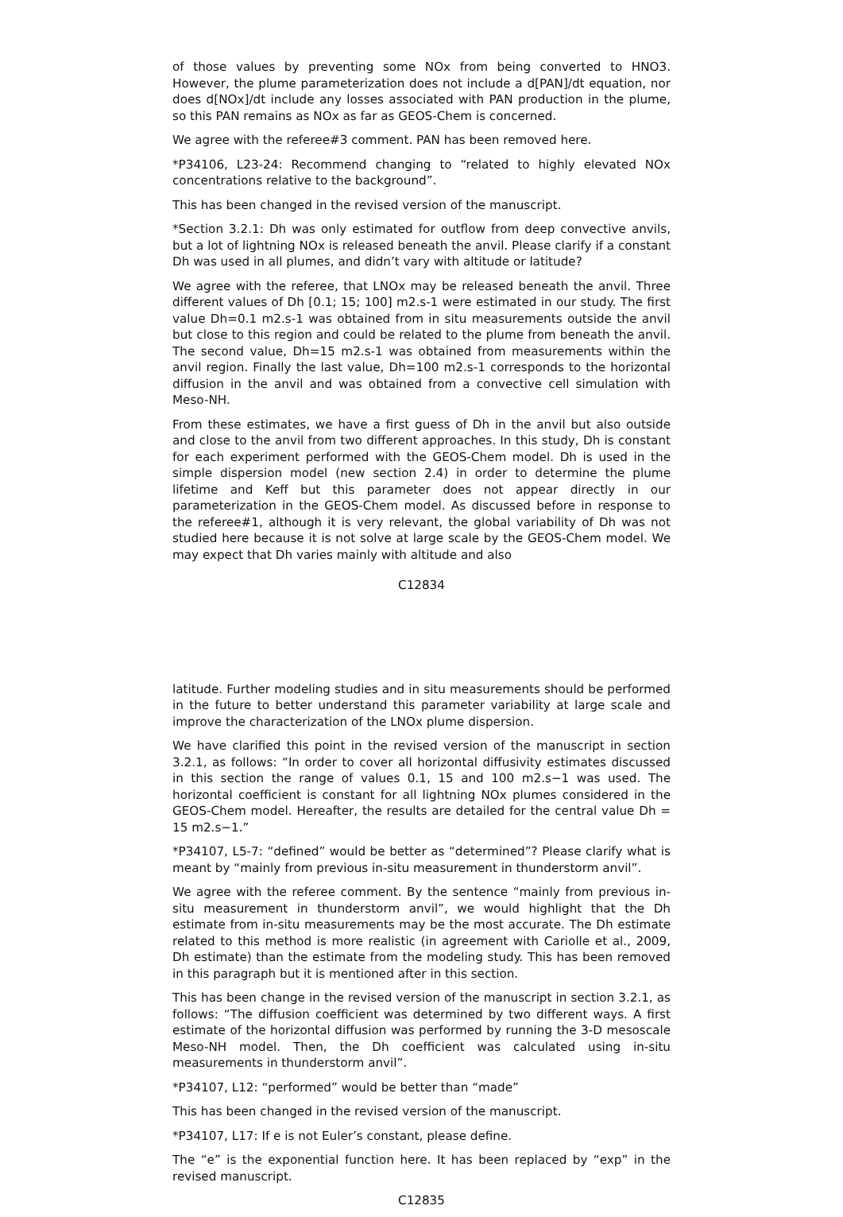of those values by preventing some NOx from being converted to HNO3. However, the plume parameterization does not include a d[PAN]/dt equation, nor does d[NOx]/dt include any losses associated with PAN production in the plume, so this PAN remains as NOx as far as GEOS-Chem is concerned.
We agree with the referee#3 comment. PAN has been removed here.
*P34106, L23-24: Recommend changing to “related to highly elevated NOx concentrations relative to the background”.
This has been changed in the revised version of the manuscript.
*Section 3.2.1: Dh was only estimated for outflow from deep convective anvils, but a lot of lightning NOx is released beneath the anvil. Please clarify if a constant Dh was used in all plumes, and didn’t vary with altitude or latitude?
We agree with the referee, that LNOx may be released beneath the anvil. Three different values of Dh [0.1; 15; 100] m2.s-1 were estimated in our study. The first value Dh=0.1 m2.s-1 was obtained from in situ measurements outside the anvil but close to this region and could be related to the plume from beneath the anvil. The second value, Dh=15 m2.s-1 was obtained from measurements within the anvil region. Finally the last value, Dh=100 m2.s-1 corresponds to the horizontal diffusion in the anvil and was obtained from a convective cell simulation with Meso-NH.
From these estimates, we have a first guess of Dh in the anvil but also outside and close to the anvil from two different approaches. In this study, Dh is constant for each experiment performed with the GEOS-Chem model. Dh is used in the simple dispersion model (new section 2.4) in order to determine the plume lifetime and Keff but this parameter does not appear directly in our parameterization in the GEOS-Chem model. As discussed before in response to the referee#1, although it is very relevant, the global variability of Dh was not studied here because it is not solve at large scale by the GEOS-Chem model. We may expect that Dh varies mainly with altitude and also
C12834
latitude. Further modeling studies and in situ measurements should be performed in the future to better understand this parameter variability at large scale and improve the characterization of the LNOx plume dispersion.
We have clarified this point in the revised version of the manuscript in section 3.2.1, as follows: “In order to cover all horizontal diffusivity estimates discussed in this section the range of values 0.1, 15 and 100 m2.s−1 was used. The horizontal coefficient is constant for all lightning NOx plumes considered in the GEOS-Chem model. Hereafter, the results are detailed for the central value Dh = 15 m2.s−1.”
*P34107, L5-7: “defined” would be better as “determined”? Please clarify what is meant by “mainly from previous in-situ measurement in thunderstorm anvil”.
We agree with the referee comment. By the sentence “mainly from previous in-situ measurement in thunderstorm anvil”, we would highlight that the Dh estimate from in-situ measurements may be the most accurate. The Dh estimate related to this method is more realistic (in agreement with Cariolle et al., 2009, Dh estimate) than the estimate from the modeling study. This has been removed in this paragraph but it is mentioned after in this section.
This has been change in the revised version of the manuscript in section 3.2.1, as follows: “The diffusion coefficient was determined by two different ways. A first estimate of the horizontal diffusion was performed by running the 3-D mesoscale Meso-NH model. Then, the Dh coefficient was calculated using in-situ measurements in thunderstorm anvil”.
*P34107, L12: “performed” would be better than “made”
This has been changed in the revised version of the manuscript.
*P34107, L17: If e is not Euler’s constant, please define.
The “e” is the exponential function here. It has been replaced by “exp” in the revised manuscript.
C12835